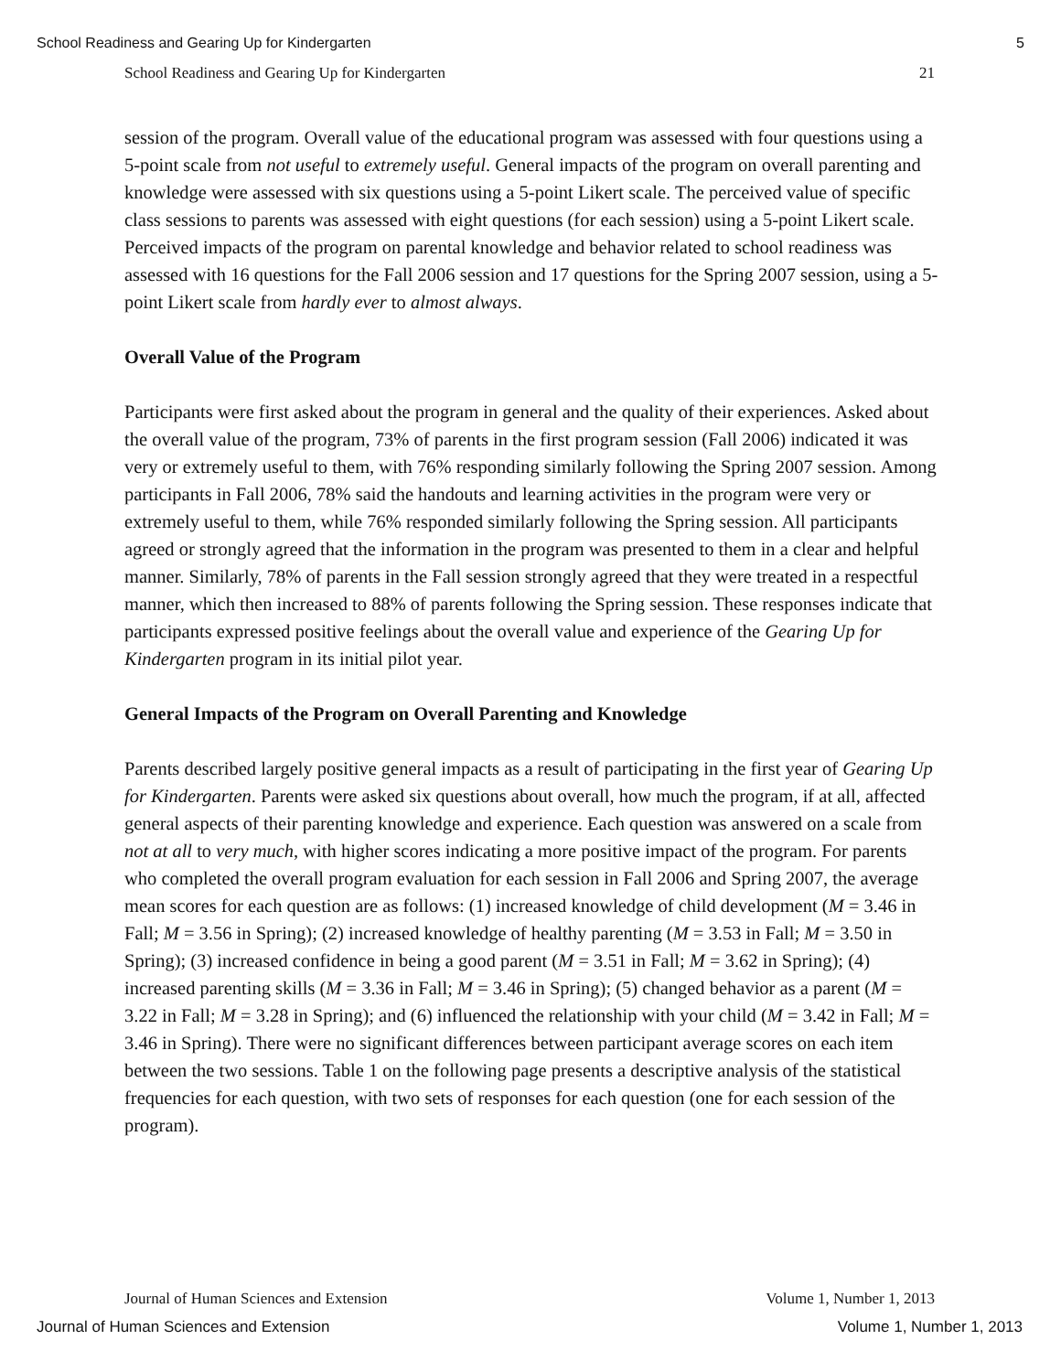School Readiness and Gearing Up for Kindergarten 5
School Readiness and Gearing Up for Kindergarten 21
session of the program. Overall value of the educational program was assessed with four questions using a 5-point scale from not useful to extremely useful. General impacts of the program on overall parenting and knowledge were assessed with six questions using a 5-point Likert scale. The perceived value of specific class sessions to parents was assessed with eight questions (for each session) using a 5-point Likert scale. Perceived impacts of the program on parental knowledge and behavior related to school readiness was assessed with 16 questions for the Fall 2006 session and 17 questions for the Spring 2007 session, using a 5-point Likert scale from hardly ever to almost always.
Overall Value of the Program
Participants were first asked about the program in general and the quality of their experiences. Asked about the overall value of the program, 73% of parents in the first program session (Fall 2006) indicated it was very or extremely useful to them, with 76% responding similarly following the Spring 2007 session. Among participants in Fall 2006, 78% said the handouts and learning activities in the program were very or extremely useful to them, while 76% responded similarly following the Spring session. All participants agreed or strongly agreed that the information in the program was presented to them in a clear and helpful manner. Similarly, 78% of parents in the Fall session strongly agreed that they were treated in a respectful manner, which then increased to 88% of parents following the Spring session. These responses indicate that participants expressed positive feelings about the overall value and experience of the Gearing Up for Kindergarten program in its initial pilot year.
General Impacts of the Program on Overall Parenting and Knowledge
Parents described largely positive general impacts as a result of participating in the first year of Gearing Up for Kindergarten. Parents were asked six questions about overall, how much the program, if at all, affected general aspects of their parenting knowledge and experience. Each question was answered on a scale from not at all to very much, with higher scores indicating a more positive impact of the program. For parents who completed the overall program evaluation for each session in Fall 2006 and Spring 2007, the average mean scores for each question are as follows: (1) increased knowledge of child development (M = 3.46 in Fall; M = 3.56 in Spring); (2) increased knowledge of healthy parenting (M = 3.53 in Fall; M = 3.50 in Spring); (3) increased confidence in being a good parent (M = 3.51 in Fall; M = 3.62 in Spring); (4) increased parenting skills (M = 3.36 in Fall; M = 3.46 in Spring); (5) changed behavior as a parent (M = 3.22 in Fall; M = 3.28 in Spring); and (6) influenced the relationship with your child (M = 3.42 in Fall; M = 3.46 in Spring). There were no significant differences between participant average scores on each item between the two sessions. Table 1 on the following page presents a descriptive analysis of the statistical frequencies for each question, with two sets of responses for each question (one for each session of the program).
Journal of Human Sciences and Extension Volume 1, Number 1, 2013
Journal of Human Sciences and Extension Volume 1, Number 1, 2013